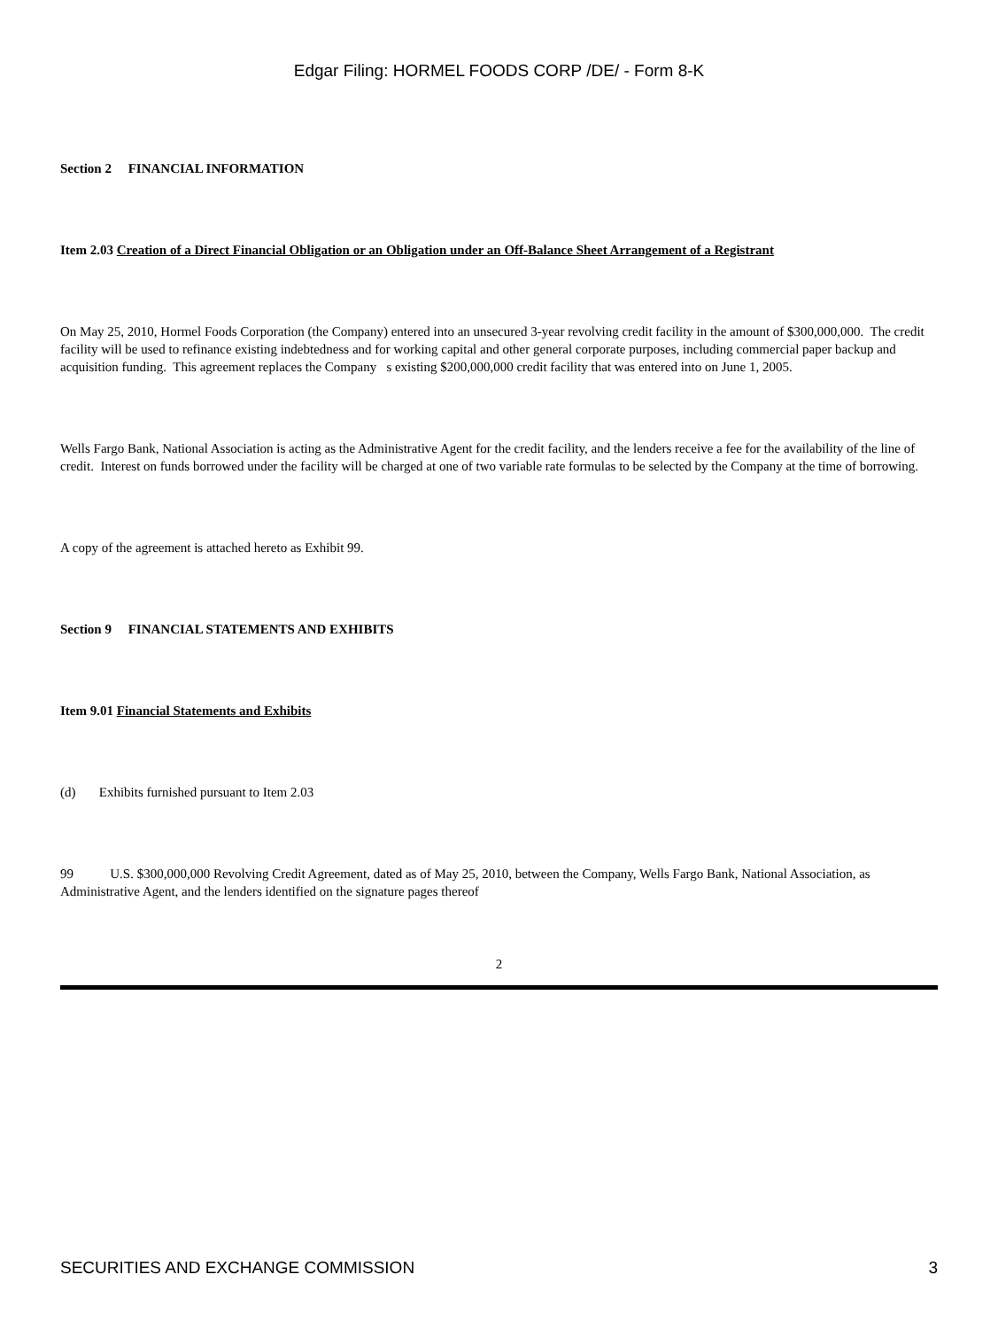Edgar Filing: HORMEL FOODS CORP /DE/ - Form 8-K
Section 2 FINANCIAL INFORMATION
Item 2.03 Creation of a Direct Financial Obligation or an Obligation under an Off-Balance Sheet Arrangement of a Registrant
On May 25, 2010, Hormel Foods Corporation (the Company) entered into an unsecured 3-year revolving credit facility in the amount of $300,000,000. The credit facility will be used to refinance existing indebtedness and for working capital and other general corporate purposes, including commercial paper backup and acquisition funding. This agreement replaces the Company s existing $200,000,000 credit facility that was entered into on June 1, 2005.
Wells Fargo Bank, National Association is acting as the Administrative Agent for the credit facility, and the lenders receive a fee for the availability of the line of credit. Interest on funds borrowed under the facility will be charged at one of two variable rate formulas to be selected by the Company at the time of borrowing.
A copy of the agreement is attached hereto as Exhibit 99.
Section 9 FINANCIAL STATEMENTS AND EXHIBITS
Item 9.01 Financial Statements and Exhibits
(d) Exhibits furnished pursuant to Item 2.03
99 U.S. $300,000,000 Revolving Credit Agreement, dated as of May 25, 2010, between the Company, Wells Fargo Bank, National Association, as Administrative Agent, and the lenders identified on the signature pages thereof
2
SECURITIES AND EXCHANGE COMMISSION 3